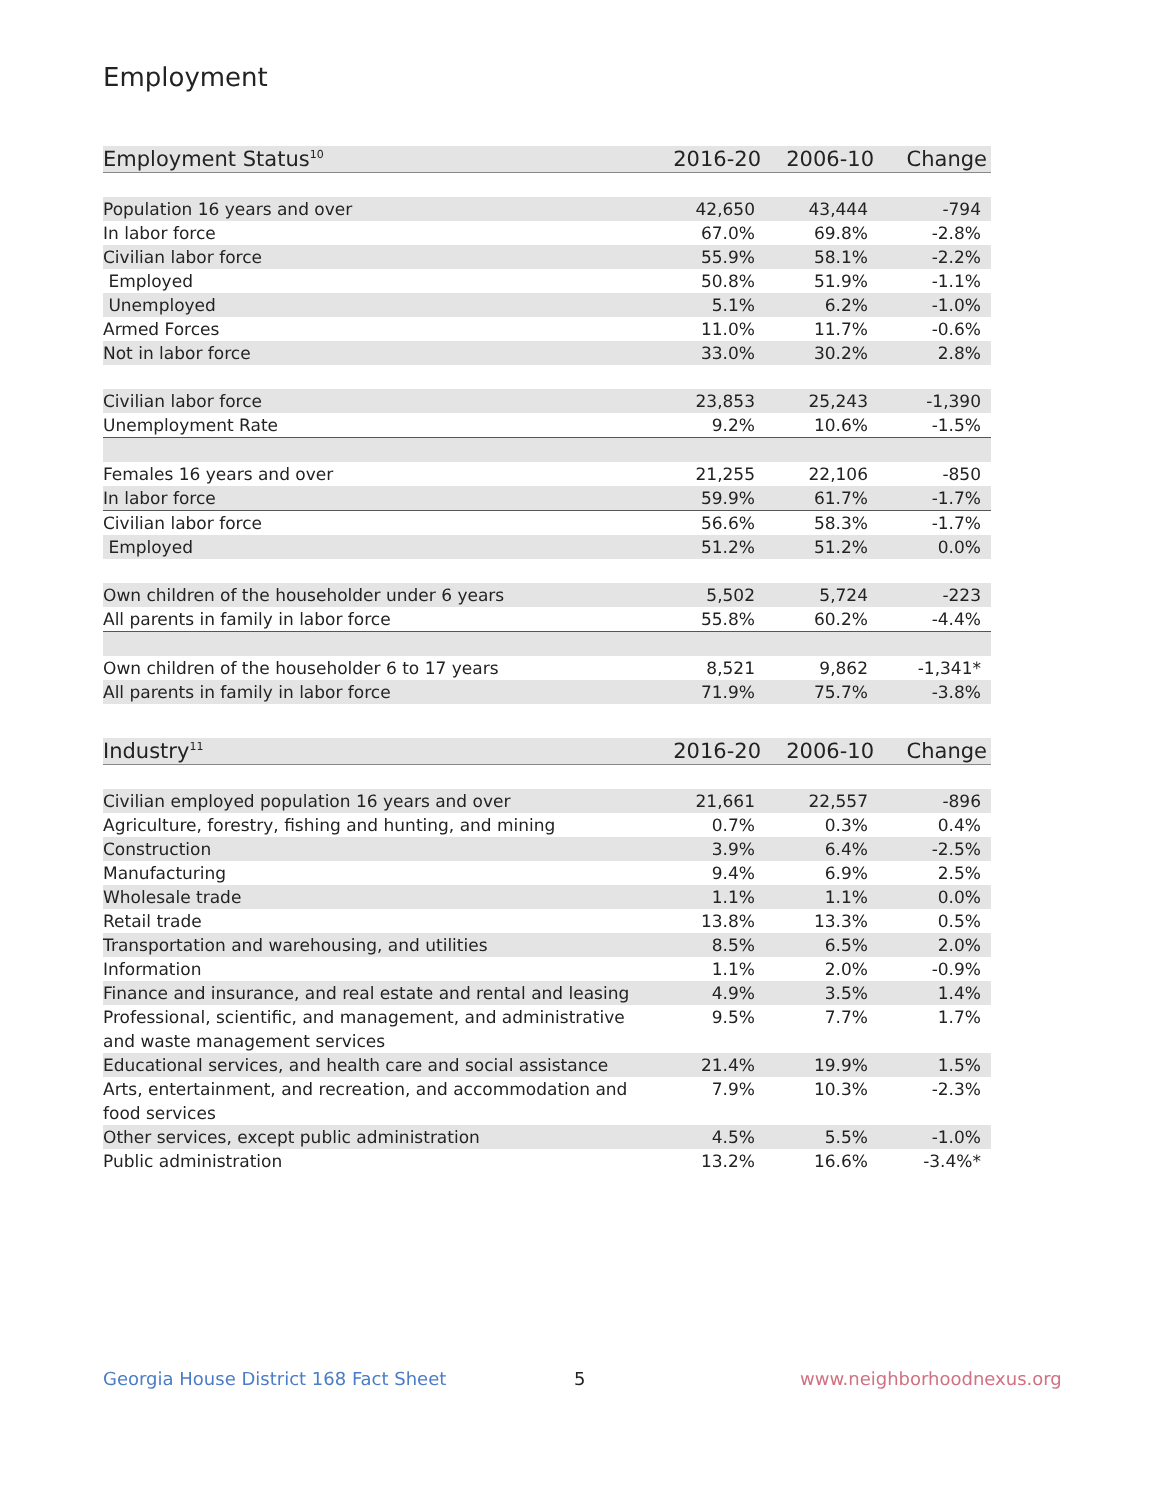Employment
| Employment Status<sup>10</sup> | 2016-20 | 2006-10 | Change |
| --- | --- | --- | --- |
| Population 16 years and over | 42,650 | 43,444 | -794 |
| In labor force | 67.0% | 69.8% | -2.8% |
| Civilian labor force | 55.9% | 58.1% | -2.2% |
| Employed | 50.8% | 51.9% | -1.1% |
| Unemployed | 5.1% | 6.2% | -1.0% |
| Armed Forces | 11.0% | 11.7% | -0.6% |
| Not in labor force | 33.0% | 30.2% | 2.8% |
| Civilian labor force | 23,853 | 25,243 | -1,390 |
| Unemployment Rate | 9.2% | 10.6% | -1.5% |
| Females 16 years and over | 21,255 | 22,106 | -850 |
| In labor force | 59.9% | 61.7% | -1.7% |
| Civilian labor force | 56.6% | 58.3% | -1.7% |
| Employed | 51.2% | 51.2% | 0.0% |
| Own children of the householder under 6 years | 5,502 | 5,724 | -223 |
| All parents in family in labor force | 55.8% | 60.2% | -4.4% |
| Own children of the householder 6 to 17 years | 8,521 | 9,862 | -1,341* |
| All parents in family in labor force | 71.9% | 75.7% | -3.8% |
| Industry<sup>11</sup> | 2016-20 | 2006-10 | Change |
| --- | --- | --- | --- |
| Civilian employed population 16 years and over | 21,661 | 22,557 | -896 |
| Agriculture, forestry, fishing and hunting, and mining | 0.7% | 0.3% | 0.4% |
| Construction | 3.9% | 6.4% | -2.5% |
| Manufacturing | 9.4% | 6.9% | 2.5% |
| Wholesale trade | 1.1% | 1.1% | 0.0% |
| Retail trade | 13.8% | 13.3% | 0.5% |
| Transportation and warehousing, and utilities | 8.5% | 6.5% | 2.0% |
| Information | 1.1% | 2.0% | -0.9% |
| Finance and insurance, and real estate and rental and leasing | 4.9% | 3.5% | 1.4% |
| Professional, scientific, and management, and administrative and waste management services | 9.5% | 7.7% | 1.7% |
| Educational services, and health care and social assistance | 21.4% | 19.9% | 1.5% |
| Arts, entertainment, and recreation, and accommodation and food services | 7.9% | 10.3% | -2.3% |
| Other services, except public administration | 4.5% | 5.5% | -1.0% |
| Public administration | 13.2% | 16.6% | -3.4%* |
Georgia House District 168 Fact Sheet
5 www.neighborhoodnexus.org